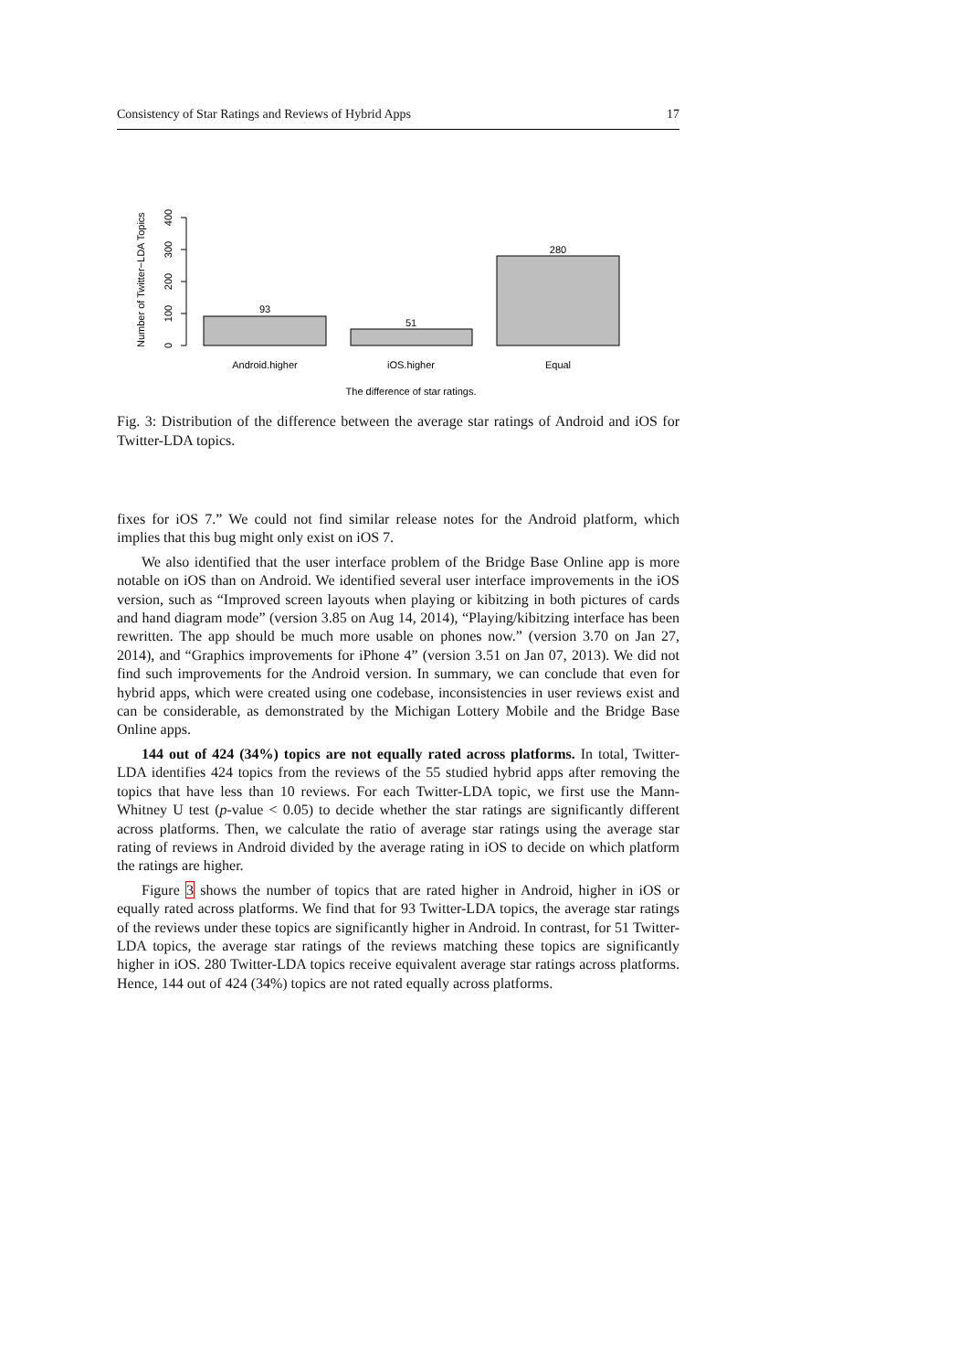Consistency of Star Ratings and Reviews of Hybrid Apps 17
Number of Twitter−LDA Topics
0
100
200
300
400
93
51
280
Android.higher
iOS.higher
Equal
The difference of star ratings.
Fig. 3: Distribution of the difference between the average star ratings of Android and iOS for Twitter-LDA topics.
fixes for iOS 7.” We could not find similar release notes for the Android platform, which implies that this bug might only exist on iOS 7.
We also identified that the user interface problem of the Bridge Base Online app is more notable on iOS than on Android. We identified several user interface improvements in the iOS version, such as “Improved screen layouts when playing or kibitzing in both pictures of cards and hand diagram mode” (version 3.85 on Aug 14, 2014), “Playing/kibitzing interface has been rewritten. The app should be much more usable on phones now.” (version 3.70 on Jan 27, 2014), and “Graphics improvements for iPhone 4” (version 3.51 on Jan 07, 2013). We did not find such improvements for the Android version. In summary, we can conclude that even for hybrid apps, which were created using one codebase, inconsistencies in user reviews exist and can be considerable, as demonstrated by the Michigan Lottery Mobile and the Bridge Base Online apps.
144 out of 424 (34%) topics are not equally rated across platforms. In total, Twitter-LDA identifies 424 topics from the reviews of the 55 studied hybrid apps after removing the topics that have less than 10 reviews. For each Twitter-LDA topic, we first use the Mann-Whitney U test (p-value < 0.05) to decide whether the star ratings are significantly different across platforms. Then, we calculate the ratio of average star ratings using the average star rating of reviews in Android divided by the average rating in iOS to decide on which platform the ratings are higher.
Figure 3 shows the number of topics that are rated higher in Android, higher in iOS or equally rated across platforms. We find that for 93 Twitter-LDA topics, the average star ratings of the reviews under these topics are significantly higher in Android. In contrast, for 51 Twitter-LDA topics, the average star ratings of the reviews matching these topics are significantly higher in iOS. 280 Twitter-LDA topics receive equivalent average star ratings across platforms. Hence, 144 out of 424 (34%) topics are not rated equally across platforms.